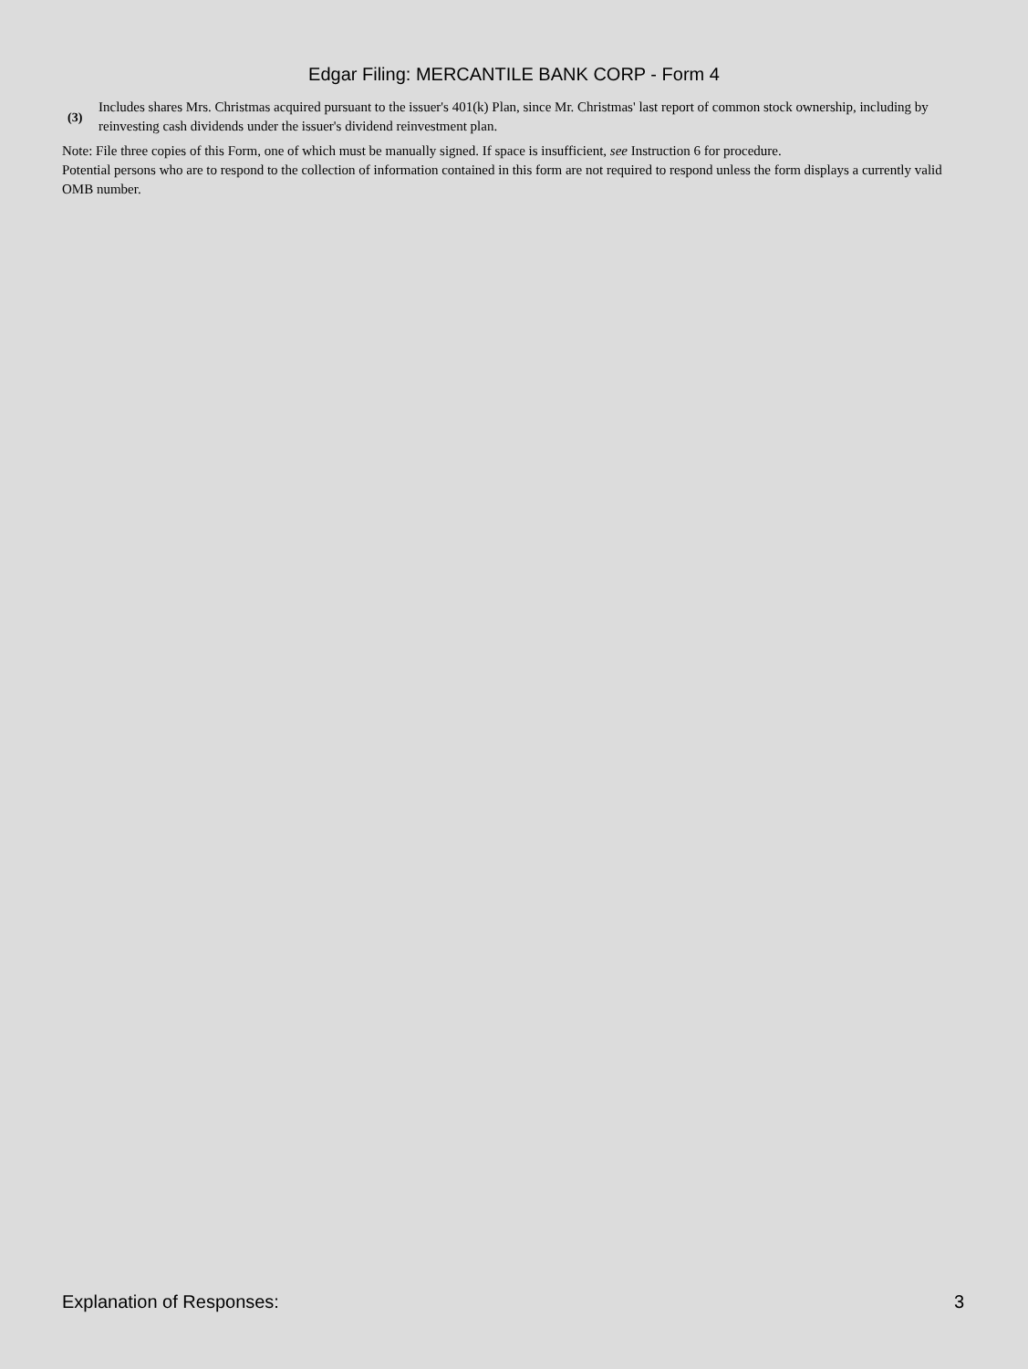Edgar Filing: MERCANTILE BANK CORP - Form 4
(3)
Includes shares Mrs. Christmas acquired pursuant to the issuer's 401(k) Plan, since Mr. Christmas' last report of common stock ownership, including by reinvesting cash dividends under the issuer's dividend reinvestment plan.
Note: File three copies of this Form, one of which must be manually signed. If space is insufficient, see Instruction 6 for procedure.
Potential persons who are to respond to the collection of information contained in this form are not required to respond unless the form displays a currently valid OMB number.
Explanation of Responses: 3